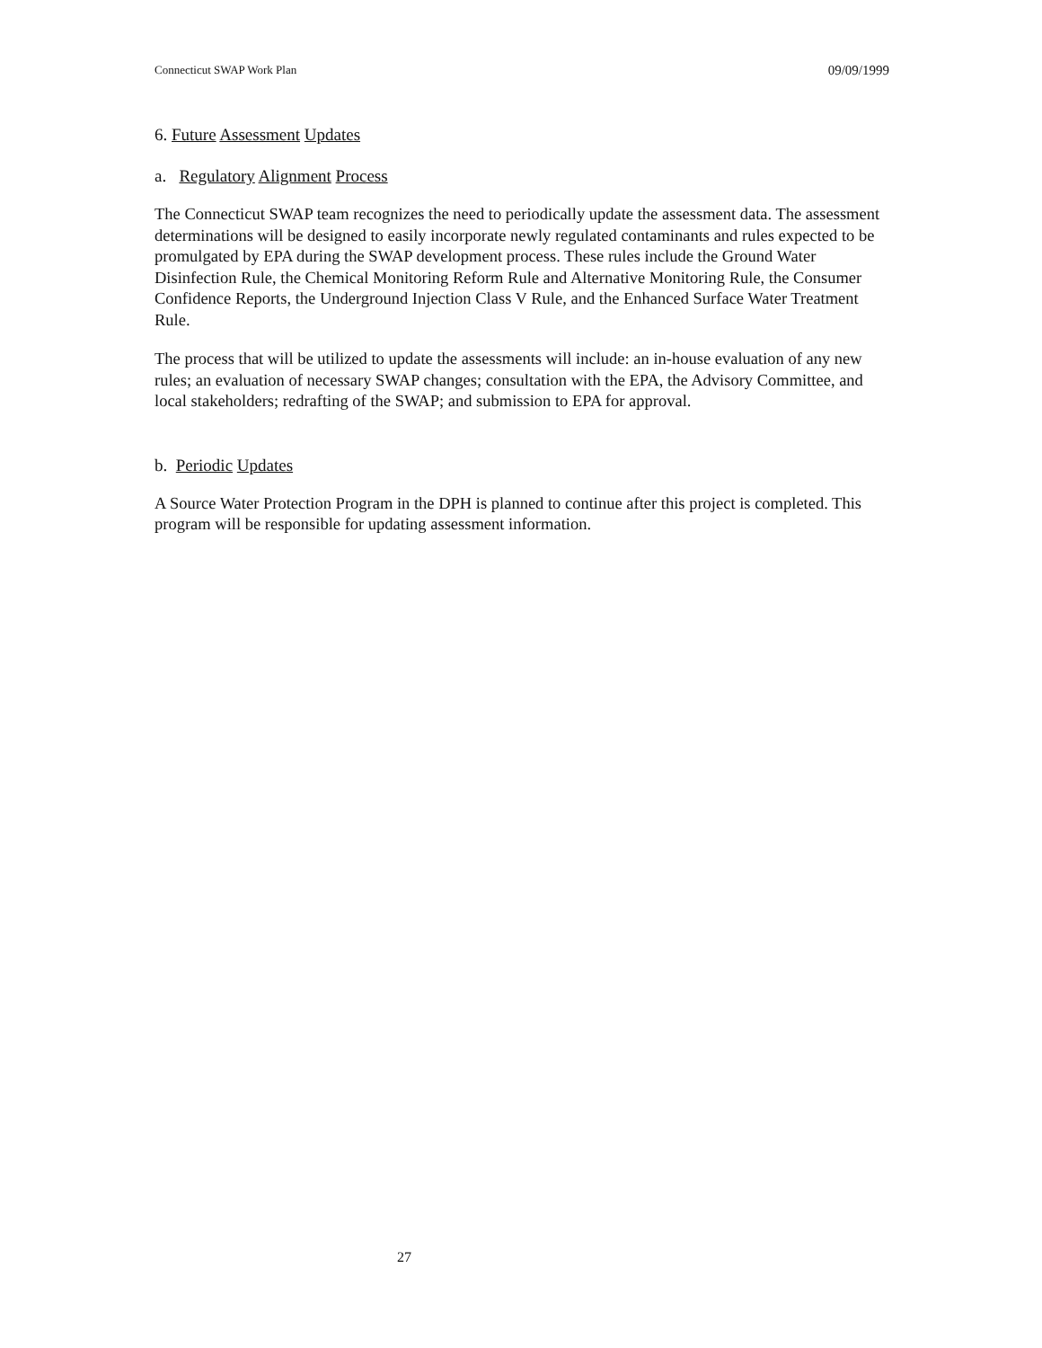Connecticut SWAP Work Plan 09/09/1999
6. Future Assessment Updates
a. Regulatory Alignment Process
The Connecticut SWAP team recognizes the need to periodically update the assessment data. The assessment determinations will be designed to easily incorporate newly regulated contaminants and rules expected to be promulgated by EPA during the SWAP development process. These rules include the Ground Water Disinfection Rule, the Chemical Monitoring Reform Rule and Alternative Monitoring Rule, the Consumer Confidence Reports, the Underground Injection Class V Rule, and the Enhanced Surface Water Treatment Rule.
The process that will be utilized to update the assessments will include: an in-house evaluation of any new rules; an evaluation of necessary SWAP changes; consultation with the EPA, the Advisory Committee, and local stakeholders; redrafting of the SWAP; and submission to EPA for approval.
b. Periodic Updates
A Source Water Protection Program in the DPH is planned to continue after this project is completed. This program will be responsible for updating assessment information.
27